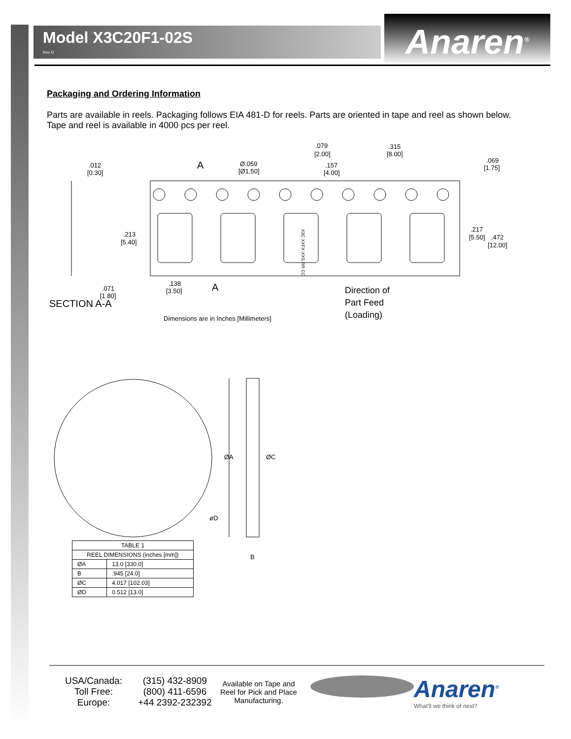Model X3C20F1-02S
Rev D
Anaren<sup>®</sup>
Packaging and Ordering Information
Parts are available in reels. Packaging follows EIA 481-D for reels. Parts are oriented in tape and reel as shown below. Tape and reel is available in 4000 pcs per reel.
.012
[0.30]
A
Ø.059
[Ø1.50]
.079
[2.00]
.157
[4.00]
.315
[8.00]
.069
[1.75]
.213
[5.40]
.217
[5.50]
.472
[12.00]
.071
[1.80]
.138
[3.50]
A
SECTION A-A
Direction of
Part Feed
(Loading)
Dimensions are in Inches [Millimeters]
X3C XXFX-XXS RR CC
ØA
ØC
øD
B
| TABLE 1 | |
| REEL DIMENSIONS (inches [mm]) | |
| ØA | 13.0 [330.0] |
| B | .945 [24.0] |
| ØC | 4.017 [102.03] |
| ØD | 0.512 [13.0] |
USA/Canada:
Toll Free:
Europe:
(315) 432-8909
(800) 411-6596
+44 2392-232392
Available on Tape and Reel for Pick and Place Manufacturing.
Anaren<sup>®</sup>
What'll we think of next?